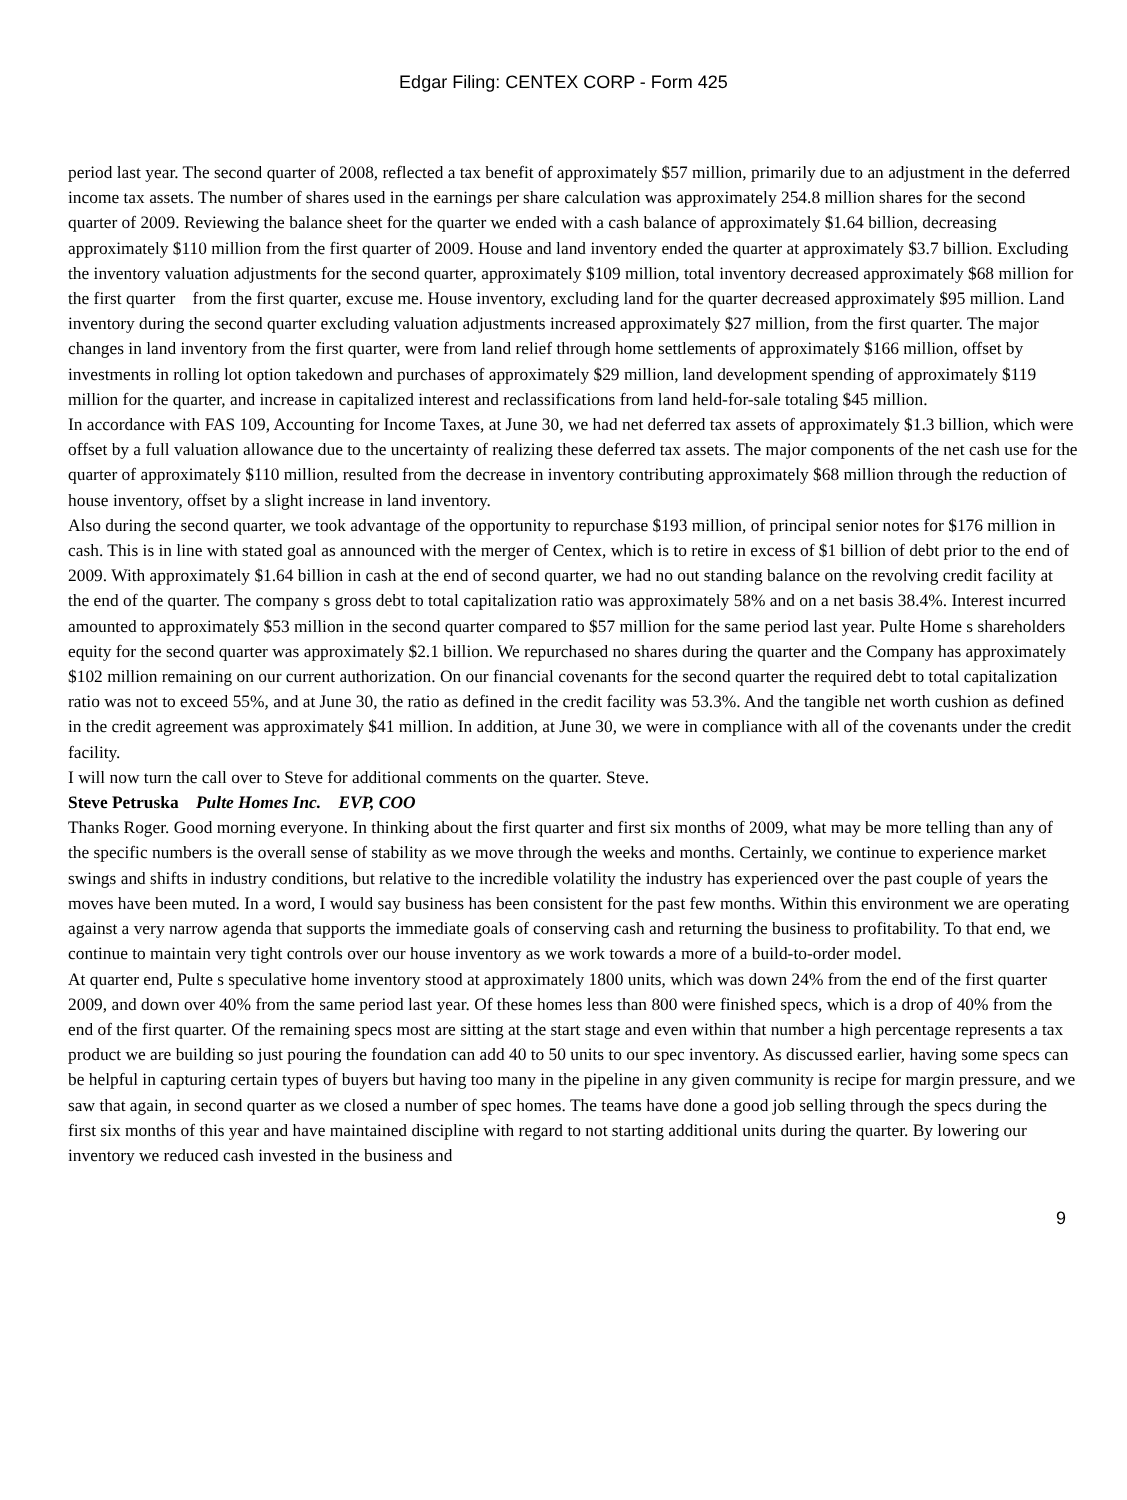Edgar Filing: CENTEX CORP - Form 425
period last year. The second quarter of 2008, reflected a tax benefit of approximately $57 million, primarily due to an adjustment in the deferred income tax assets. The number of shares used in the earnings per share calculation was approximately 254.8 million shares for the second quarter of 2009. Reviewing the balance sheet for the quarter we ended with a cash balance of approximately $1.64 billion, decreasing approximately $110 million from the first quarter of 2009. House and land inventory ended the quarter at approximately $3.7 billion. Excluding the inventory valuation adjustments for the second quarter, approximately $109 million, total inventory decreased approximately $68 million for the first quarter from the first quarter, excuse me. House inventory, excluding land for the quarter decreased approximately $95 million. Land inventory during the second quarter excluding valuation adjustments increased approximately $27 million, from the first quarter. The major changes in land inventory from the first quarter, were from land relief through home settlements of approximately $166 million, offset by investments in rolling lot option takedown and purchases of approximately $29 million, land development spending of approximately $119 million for the quarter, and increase in capitalized interest and reclassifications from land held-for-sale totaling $45 million.
In accordance with FAS 109, Accounting for Income Taxes, at June 30, we had net deferred tax assets of approximately $1.3 billion, which were offset by a full valuation allowance due to the uncertainty of realizing these deferred tax assets. The major components of the net cash use for the quarter of approximately $110 million, resulted from the decrease in inventory contributing approximately $68 million through the reduction of house inventory, offset by a slight increase in land inventory.
Also during the second quarter, we took advantage of the opportunity to repurchase $193 million, of principal senior notes for $176 million in cash. This is in line with stated goal as announced with the merger of Centex, which is to retire in excess of $1 billion of debt prior to the end of 2009. With approximately $1.64 billion in cash at the end of second quarter, we had no out standing balance on the revolving credit facility at the end of the quarter. The company s gross debt to total capitalization ratio was approximately 58% and on a net basis 38.4%. Interest incurred amounted to approximately $53 million in the second quarter compared to $57 million for the same period last year. Pulte Home s shareholders equity for the second quarter was approximately $2.1 billion. We repurchased no shares during the quarter and the Company has approximately $102 million remaining on our current authorization. On our financial covenants for the second quarter the required debt to total capitalization ratio was not to exceed 55%, and at June 30, the ratio as defined in the credit facility was 53.3%. And the tangible net worth cushion as defined in the credit agreement was approximately $41 million. In addition, at June 30, we were in compliance with all of the covenants under the credit facility.
I will now turn the call over to Steve for additional comments on the quarter. Steve.
Steve Petruska Pulte Homes Inc. EVP, COO
Thanks Roger. Good morning everyone. In thinking about the first quarter and first six months of 2009, what may be more telling than any of the specific numbers is the overall sense of stability as we move through the weeks and months. Certainly, we continue to experience market swings and shifts in industry conditions, but relative to the incredible volatility the industry has experienced over the past couple of years the moves have been muted. In a word, I would say business has been consistent for the past few months. Within this environment we are operating against a very narrow agenda that supports the immediate goals of conserving cash and returning the business to profitability. To that end, we continue to maintain very tight controls over our house inventory as we work towards a more of a build-to-order model.
At quarter end, Pulte s speculative home inventory stood at approximately 1800 units, which was down 24% from the end of the first quarter 2009, and down over 40% from the same period last year. Of these homes less than 800 were finished specs, which is a drop of 40% from the end of the first quarter. Of the remaining specs most are sitting at the start stage and even within that number a high percentage represents a tax product we are building so just pouring the foundation can add 40 to 50 units to our spec inventory. As discussed earlier, having some specs can be helpful in capturing certain types of buyers but having too many in the pipeline in any given community is recipe for margin pressure, and we saw that again, in second quarter as we closed a number of spec homes. The teams have done a good job selling through the specs during the first six months of this year and have maintained discipline with regard to not starting additional units during the quarter. By lowering our inventory we reduced cash invested in the business and
9